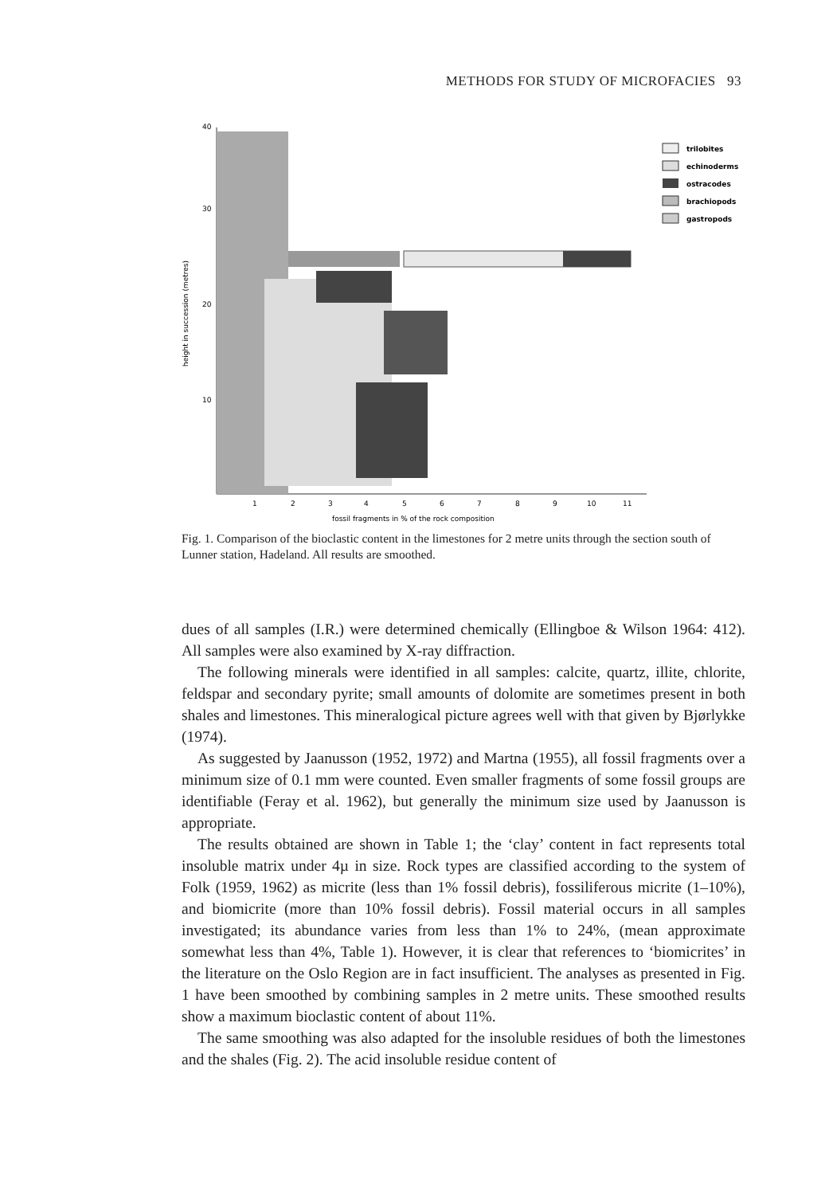METHODS FOR STUDY OF MICROFACIES 93
40
30
20
10
height in succession (metres)
1
2
3
4
5
6
7
8
9
10
11
fossil fragments in % of the rock composition
trilobites
echinoderms
ostracodes
brachiopods
gastropods
Fig. 1. Comparison of the bioclastic content in the limestones for 2 metre units through the section south of Lunner station, Hadeland. All results are smoothed.
dues of all samples (I.R.) were determined chemically (Ellingboe & Wilson 1964: 412). All samples were also examined by X-ray diffraction.
The following minerals were identified in all samples: calcite, quartz, illite, chlorite, feldspar and secondary pyrite; small amounts of dolomite are sometimes present in both shales and limestones. This mineralogical picture agrees well with that given by Bjørlykke (1974).
As suggested by Jaanusson (1952, 1972) and Martna (1955), all fossil fragments over a minimum size of 0.1 mm were counted. Even smaller fragments of some fossil groups are identifiable (Feray et al. 1962), but generally the minimum size used by Jaanusson is appropriate.
The results obtained are shown in Table 1; the ‘clay’ content in fact represents total insoluble matrix under 4µ in size. Rock types are classified according to the system of Folk (1959, 1962) as micrite (less than 1% fossil debris), fossiliferous micrite (1–10%), and biomicrite (more than 10% fossil debris). Fossil material occurs in all samples investigated; its abundance varies from less than 1% to 24%, (mean approximate somewhat less than 4%, Table 1). However, it is clear that references to ‘biomicrites’ in the literature on the Oslo Region are in fact insufficient. The analyses as presented in Fig. 1 have been smoothed by combining samples in 2 metre units. These smoothed results show a maximum bioclastic content of about 11%.
The same smoothing was also adapted for the insoluble residues of both the limestones and the shales (Fig. 2). The acid insoluble residue content of